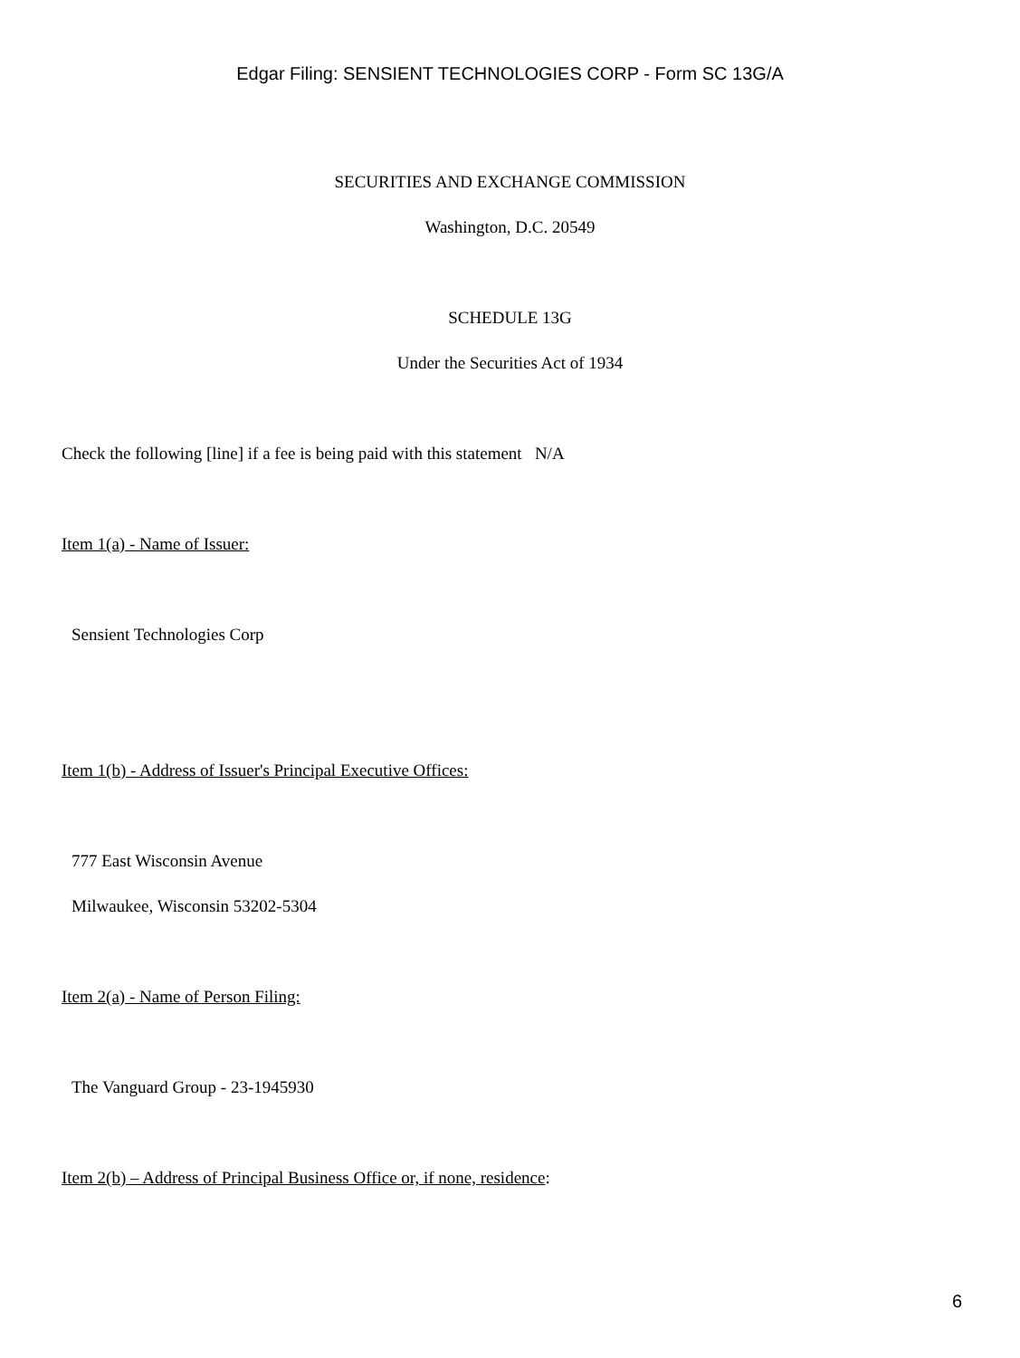Edgar Filing: SENSIENT TECHNOLOGIES CORP - Form SC 13G/A
SECURITIES AND EXCHANGE COMMISSION
Washington, D.C. 20549
SCHEDULE 13G
Under the Securities Act of 1934
Check the following [line] if a fee is being paid with this statement N/A
Item 1(a) - Name of Issuer:
Sensient Technologies Corp
Item 1(b) - Address of Issuer's Principal Executive Offices:
777 East Wisconsin Avenue
Milwaukee, Wisconsin 53202-5304
Item 2(a) - Name of Person Filing:
The Vanguard Group - 23-1945930
Item 2(b) – Address of Principal Business Office or, if none, residence:
6